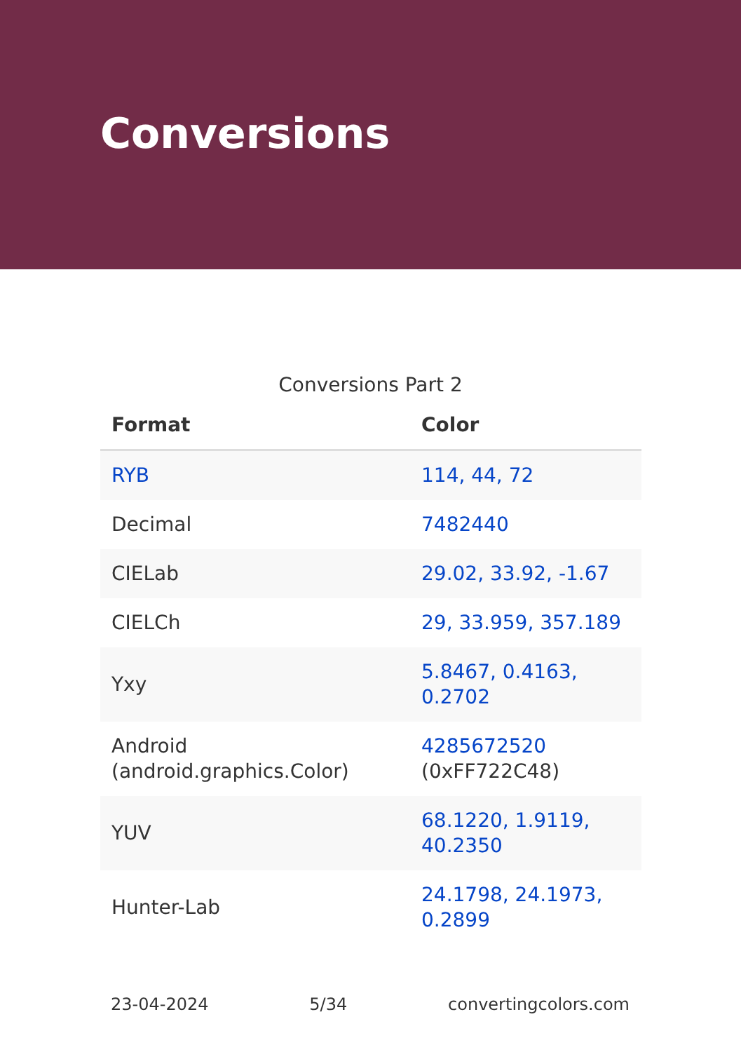Conversions
Conversions Part 2
| Format | Color |
| --- | --- |
| RYB | 114, 44, 72 |
| Decimal | 7482440 |
| CIELab | 29.02, 33.92, -1.67 |
| CIELCh | 29, 33.959, 357.189 |
| Yxy | 5.8467, 0.4163, 0.2702 |
| Android (android.graphics.Color) | 4285672520 (0xFF722C48) |
| YUV | 68.1220, 1.9119, 40.2350 |
| Hunter-Lab | 24.1798, 24.1973, 0.2899 |
23-04-2024 5/34 convertingcolors.com